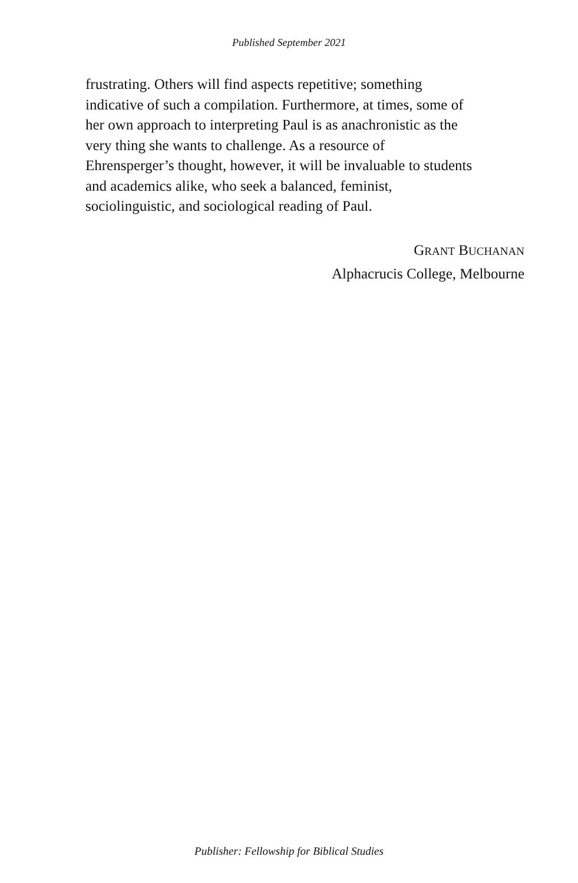Published September 2021
frustrating. Others will find aspects repetitive; something
indicative of such a compilation. Furthermore, at times, some of
her own approach to interpreting Paul is as anachronistic as the
very thing she wants to challenge. As a resource of
Ehrensperger’s thought, however, it will be invaluable to students
and academics alike, who seek a balanced, feminist,
sociolinguistic, and sociological reading of Paul.
GRANT BUCHANAN
Alphacrucis College, Melbourne
Publisher: Fellowship for Biblical Studies